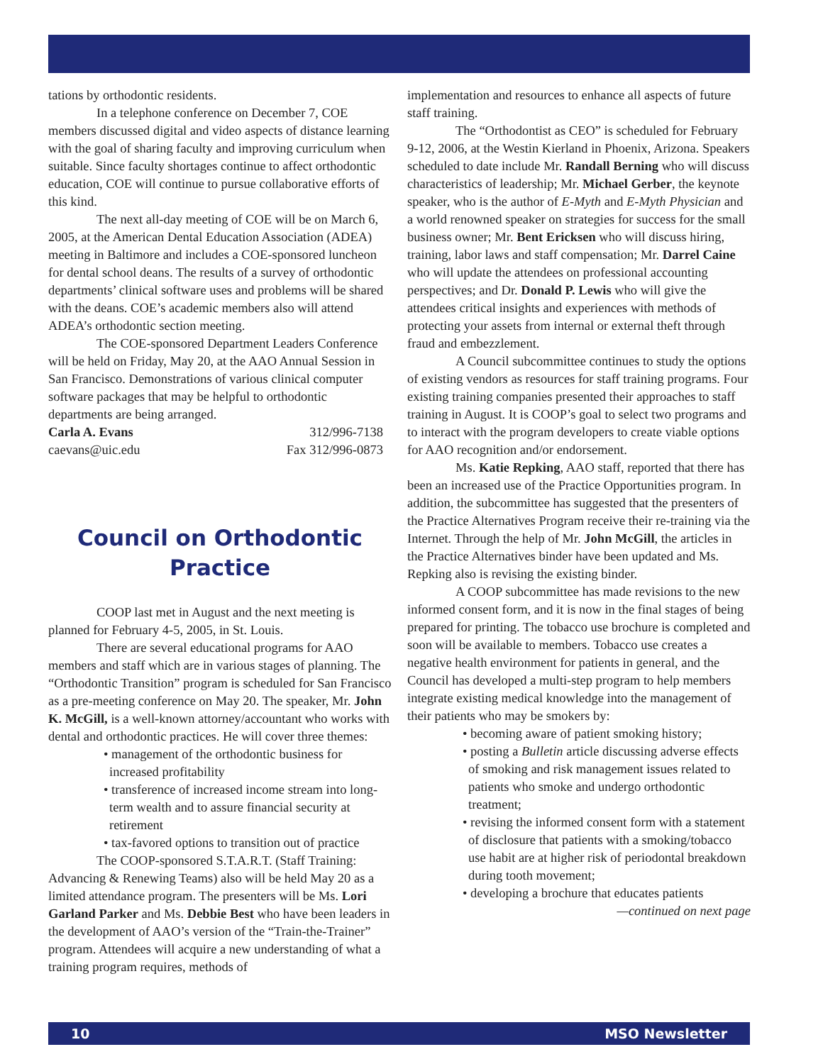tations by orthodontic residents.
In a telephone conference on December 7, COE members discussed digital and video aspects of distance learning with the goal of sharing faculty and improving curriculum when suitable. Since faculty shortages continue to affect orthodontic education, COE will continue to pursue collaborative efforts of this kind.
The next all-day meeting of COE will be on March 6, 2005, at the American Dental Education Association (ADEA) meeting in Baltimore and includes a COE-sponsored luncheon for dental school deans. The results of a survey of orthodontic departments’ clinical software uses and problems will be shared with the deans. COE’s academic members also will attend ADEA’s orthodontic section meeting.
The COE-sponsored Department Leaders Conference will be held on Friday, May 20, at the AAO Annual Session in San Francisco. Demonstrations of various clinical computer software packages that may be helpful to orthodontic departments are being arranged.
Carla A. Evans 312/996-7138
caevans@uic.edu Fax 312/996-0873
Council on Orthodontic
Practice
COOP last met in August and the next meeting is planned for February 4-5, 2005, in St. Louis.
There are several educational programs for AAO members and staff which are in various stages of planning. The “Orthodontic Transition” program is scheduled for San Francisco as a pre-meeting conference on May 20. The speaker, Mr. John K. McGill, is a well-known attorney/accountant who works with dental and orthodontic practices. He will cover three themes:
• management of the orthodontic business for increased profitability
• transference of increased income stream into long-term wealth and to assure financial security at retirement
• tax-favored options to transition out of practice
The COOP-sponsored S.T.A.R.T. (Staff Training: Advancing & Renewing Teams) also will be held May 20 as a limited attendance program. The presenters will be Ms. Lori Garland Parker and Ms. Debbie Best who have been leaders in the development of AAO’s version of the “Train-the-Trainer” program. Attendees will acquire a new understanding of what a training program requires, methods of
implementation and resources to enhance all aspects of future staff training.
The “Orthodontist as CEO” is scheduled for February 9-12, 2006, at the Westin Kierland in Phoenix, Arizona. Speakers scheduled to date include Mr. Randall Berning who will discuss characteristics of leadership; Mr. Michael Gerber, the keynote speaker, who is the author of E-Myth and E-Myth Physician and a world renowned speaker on strategies for success for the small business owner; Mr. Bent Ericksen who will discuss hiring, training, labor laws and staff compensation; Mr. Darrel Caine who will update the attendees on professional accounting perspectives; and Dr. Donald P. Lewis who will give the attendees critical insights and experiences with methods of protecting your assets from internal or external theft through fraud and embezzlement.
A Council subcommittee continues to study the options of existing vendors as resources for staff training programs. Four existing training companies presented their approaches to staff training in August. It is COOP’s goal to select two programs and to interact with the program developers to create viable options for AAO recognition and/or endorsement.
Ms. Katie Repking, AAO staff, reported that there has been an increased use of the Practice Opportunities program. In addition, the subcommittee has suggested that the presenters of the Practice Alternatives Program receive their re-training via the Internet. Through the help of Mr. John McGill, the articles in the Practice Alternatives binder have been updated and Ms. Repking also is revising the existing binder.
A COOP subcommittee has made revisions to the new informed consent form, and it is now in the final stages of being prepared for printing. The tobacco use brochure is completed and soon will be available to members. Tobacco use creates a negative health environment for patients in general, and the Council has developed a multi-step program to help members integrate existing medical knowledge into the management of their patients who may be smokers by:
• becoming aware of patient smoking history;
• posting a Bulletin article discussing adverse effects of smoking and risk management issues related to patients who smoke and undergo orthodontic treatment;
• revising the informed consent form with a statement of disclosure that patients with a smoking/tobacco use habit are at higher risk of periodontal breakdown during tooth movement;
• developing a brochure that educates patients
—continued on next page
10 MSO Newsletter